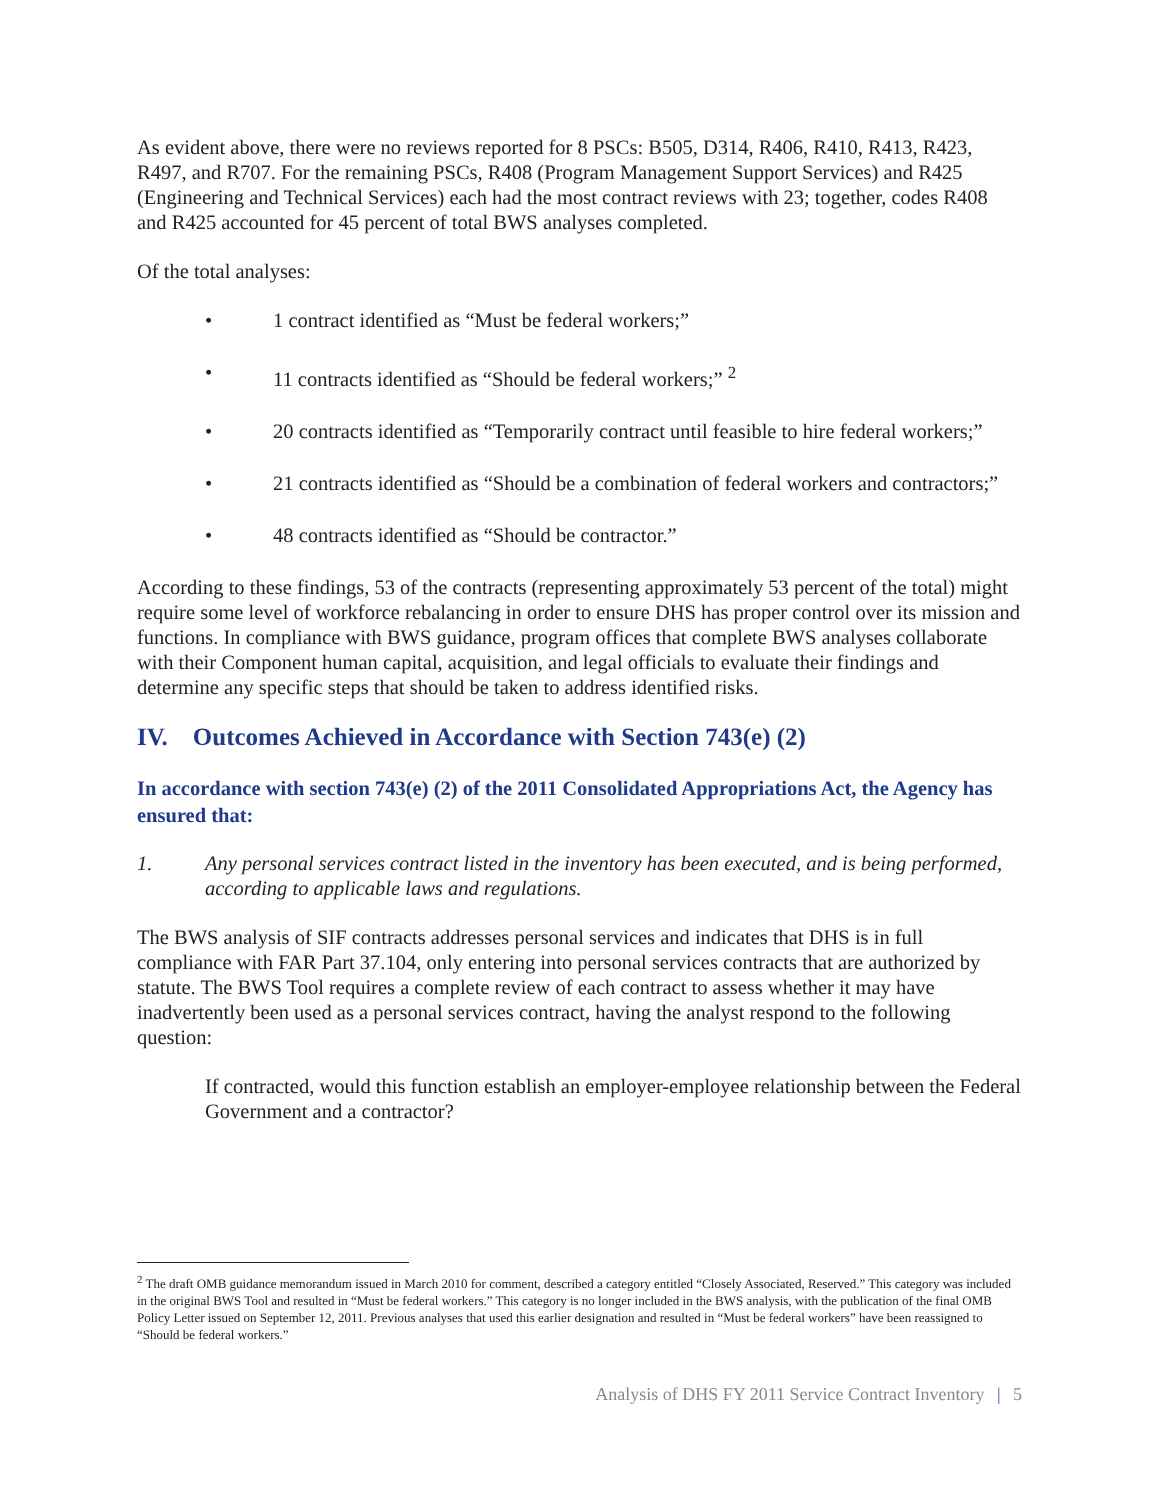As evident above, there were no reviews reported for 8 PSCs: B505, D314, R406, R410, R413, R423, R497, and R707. For the remaining PSCs, R408 (Program Management Support Services) and R425 (Engineering and Technical Services) each had the most contract reviews with 23; together, codes R408 and R425 accounted for 45 percent of total BWS analyses completed.
Of the total analyses:
• 1 contract identified as “Must be federal workers;”
• 11 contracts identified as “Should be federal workers;” <sup>2</sup>
• 20 contracts identified as “Temporarily contract until feasible to hire federal workers;”
• 21 contracts identified as “Should be a combination of federal workers and contractors;”
• 48 contracts identified as “Should be contractor.”
According to these findings, 53 of the contracts (representing approximately 53 percent of the total) might require some level of workforce rebalancing in order to ensure DHS has proper control over its mission and functions. In compliance with BWS guidance, program offices that complete BWS analyses collaborate with their Component human capital, acquisition, and legal officials to evaluate their findings and determine any specific steps that should be taken to address identified risks.
IV. Outcomes Achieved in Accordance with Section 743(e) (2)
In accordance with section 743(e) (2) of the 2011 Consolidated Appropriations Act, the Agency has ensured that:
1. Any personal services contract listed in the inventory has been executed, and is being performed, according to applicable laws and regulations.
The BWS analysis of SIF contracts addresses personal services and indicates that DHS is in full compliance with FAR Part 37.104, only entering into personal services contracts that are authorized by statute. The BWS Tool requires a complete review of each contract to assess whether it may have inadvertently been used as a personal services contract, having the analyst respond to the following question:
If contracted, would this function establish an employer-employee relationship between the Federal Government and a contractor?
<sup>2</sup> The draft OMB guidance memorandum issued in March 2010 for comment, described a category entitled “Closely Associated, Reserved.” This category was included in the original BWS Tool and resulted in “Must be federal workers.” This category is no longer included in the BWS analysis, with the publication of the final OMB Policy Letter issued on September 12, 2011. Previous analyses that used this earlier designation and resulted in “Must be federal workers” have been reassigned to “Should be federal workers.”
Analysis of DHS FY 2011 Service Contract Inventory | 5